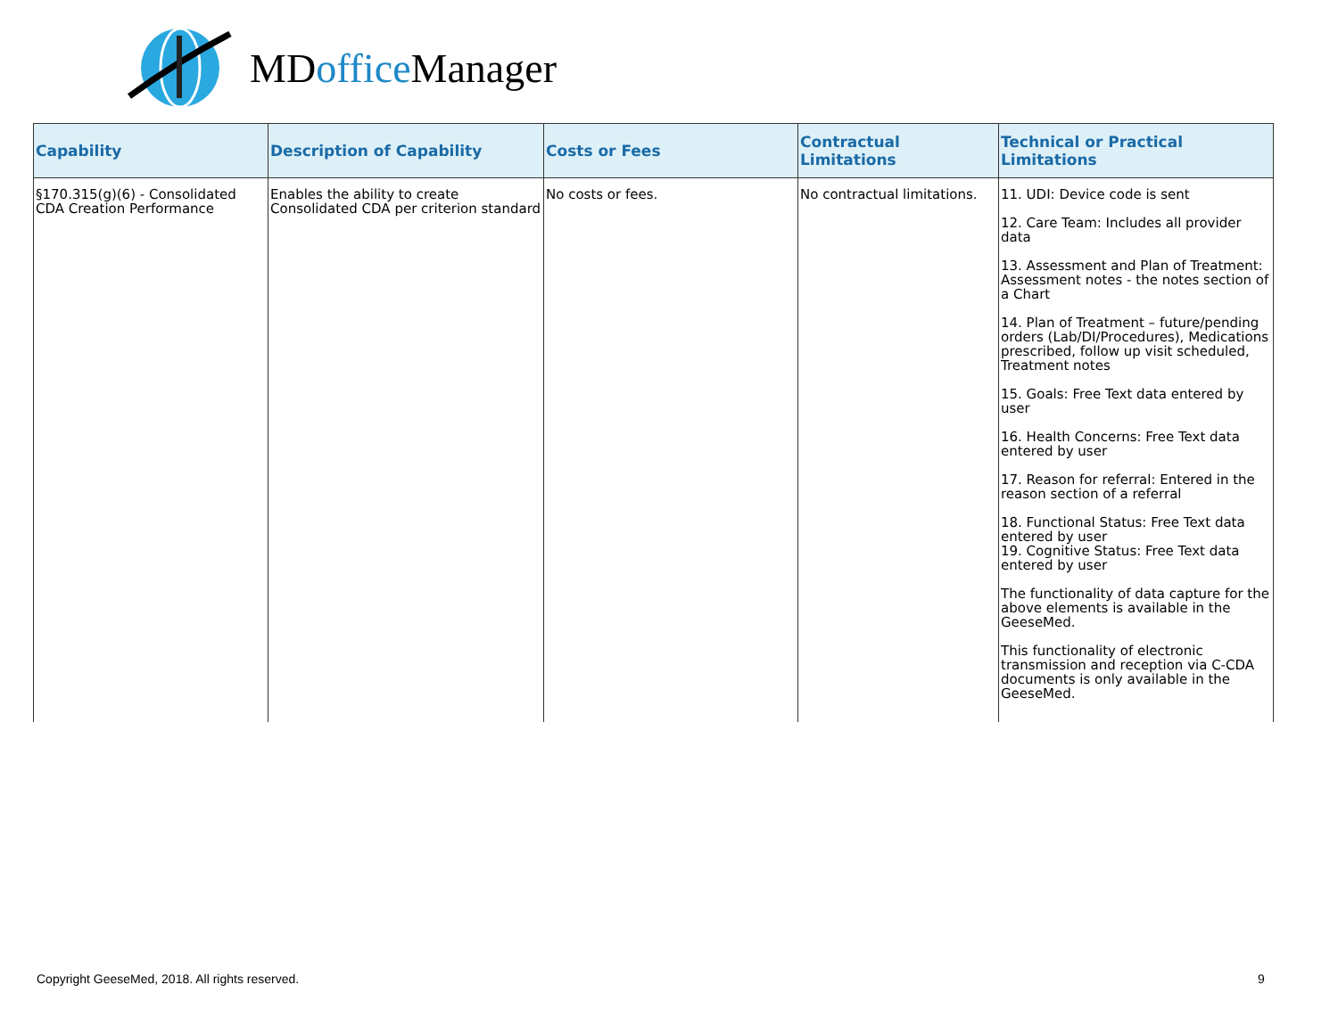MDoffice Manager
| Capability | Description of Capability | Costs or Fees | Contractual Limitations | Technical or Practical Limitations |
| --- | --- | --- | --- | --- |
| §170.315(g)(6) - Consolidated CDA Creation Performance | Enables the ability to create Consolidated CDA per criterion standard | No costs or fees. | No contractual limitations. | 11. UDI: Device code is sent 12. Care Team: Includes all provider data 13. Assessment and Plan of Treatment: Assessment notes - the notes section of a Chart 14. Plan of Treatment – future/pending orders (Lab/DI/Procedures), Medications prescribed, follow up visit scheduled, Treatment notes 15. Goals: Free Text data entered by user 16. Health Concerns: Free Text data entered by user 17. Reason for referral: Entered in the reason section of a referral 18. Functional Status: Free Text data entered by user 19. Cognitive Status: Free Text data entered by user The functionality of data capture for the above elements is available in the GeeseMed. This functionality of electronic transmission and reception via C-CDA documents is only available in the GeeseMed. |
Copyright GeeseMed, 2018. All rights reserved.
9